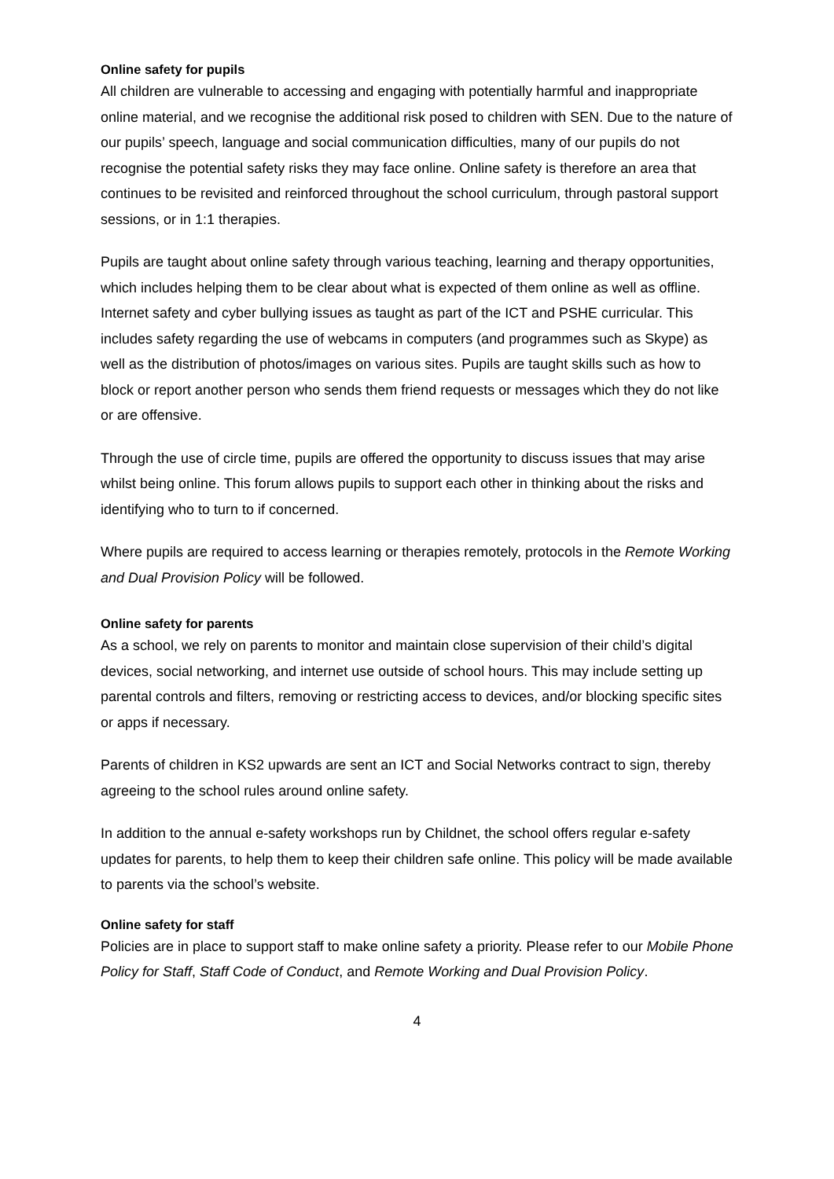Online safety for pupils
All children are vulnerable to accessing and engaging with potentially harmful and inappropriate online material, and we recognise the additional risk posed to children with SEN. Due to the nature of our pupils’ speech, language and social communication difficulties, many of our pupils do not recognise the potential safety risks they may face online. Online safety is therefore an area that continues to be revisited and reinforced throughout the school curriculum, through pastoral support sessions, or in 1:1 therapies.
Pupils are taught about online safety through various teaching, learning and therapy opportunities, which includes helping them to be clear about what is expected of them online as well as offline. Internet safety and cyber bullying issues as taught as part of the ICT and PSHE curricular. This includes safety regarding the use of webcams in computers (and programmes such as Skype) as well as the distribution of photos/images on various sites. Pupils are taught skills such as how to block or report another person who sends them friend requests or messages which they do not like or are offensive.
Through the use of circle time, pupils are offered the opportunity to discuss issues that may arise whilst being online. This forum allows pupils to support each other in thinking about the risks and identifying who to turn to if concerned.
Where pupils are required to access learning or therapies remotely, protocols in the Remote Working and Dual Provision Policy will be followed.
Online safety for parents
As a school, we rely on parents to monitor and maintain close supervision of their child’s digital devices, social networking, and internet use outside of school hours. This may include setting up parental controls and filters, removing or restricting access to devices, and/or blocking specific sites or apps if necessary.
Parents of children in KS2 upwards are sent an ICT and Social Networks contract to sign, thereby agreeing to the school rules around online safety.
In addition to the annual e-safety workshops run by Childnet, the school offers regular e-safety updates for parents, to help them to keep their children safe online. This policy will be made available to parents via the school’s website.
Online safety for staff
Policies are in place to support staff to make online safety a priority. Please refer to our Mobile Phone Policy for Staff, Staff Code of Conduct, and Remote Working and Dual Provision Policy.
4